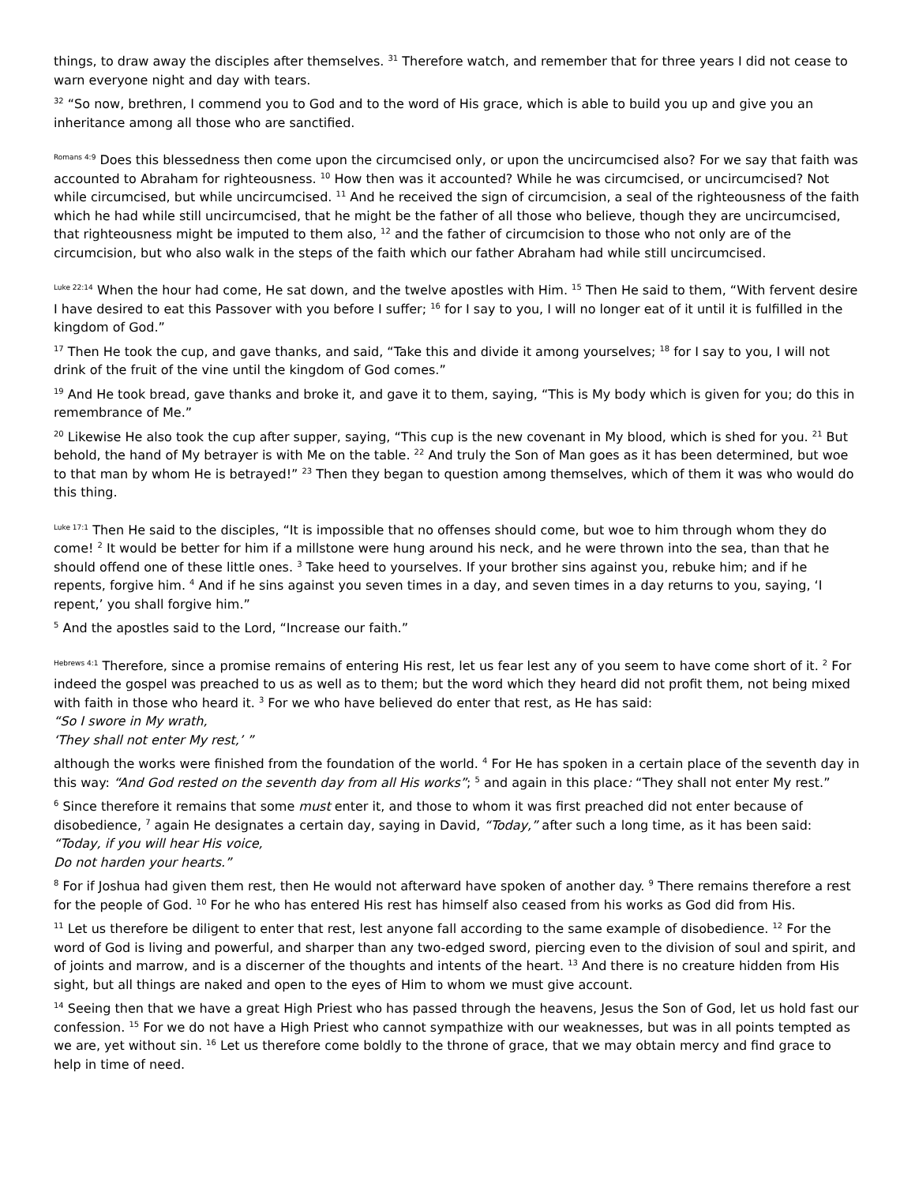things, to draw away the disciples after themselves. <sup>31</sup> Therefore watch, and remember that for three years I did not cease to warn everyone night and day with tears.
<sup>32</sup> “So now, brethren, I commend you to God and to the word of His grace, which is able to build you up and give you an inheritance among all those who are sanctified.
<sup>Romans 4:9</sup> Does this blessedness then come upon the circumcised only, or upon the uncircumcised also? For we say that faith was accounted to Abraham for righteousness. <sup>10</sup> How then was it accounted? While he was circumcised, or uncircumcised? Not while circumcised, but while uncircumcised. <sup>11</sup> And he received the sign of circumcision, a seal of the righteousness of the faith which he had while still uncircumcised, that he might be the father of all those who believe, though they are uncircumcised, that righteousness might be imputed to them also, <sup>12</sup> and the father of circumcision to those who not only are of the circumcision, but who also walk in the steps of the faith which our father Abraham had while still uncircumcised.
<sup>Luke 22:14</sup> When the hour had come, He sat down, and the twelve apostles with Him. <sup>15</sup> Then He said to them, “With fervent desire I have desired to eat this Passover with you before I suffer; <sup>16</sup> for I say to you, I will no longer eat of it until it is fulfilled in the kingdom of God.”
<sup>17</sup> Then He took the cup, and gave thanks, and said, “Take this and divide it among yourselves; <sup>18</sup> for I say to you, I will not drink of the fruit of the vine until the kingdom of God comes.”
<sup>19</sup> And He took bread, gave thanks and broke it, and gave it to them, saying, “This is My body which is given for you; do this in remembrance of Me.”
<sup>20</sup> Likewise He also took the cup after supper, saying, “This cup is the new covenant in My blood, which is shed for you. <sup>21</sup> But behold, the hand of My betrayer is with Me on the table. <sup>22</sup> And truly the Son of Man goes as it has been determined, but woe to that man by whom He is betrayed!” <sup>23</sup> Then they began to question among themselves, which of them it was who would do this thing.
<sup>Luke 17:1</sup> Then He said to the disciples, “It is impossible that no offenses should come, but woe to him through whom they do come! <sup>2</sup> It would be better for him if a millstone were hung around his neck, and he were thrown into the sea, than that he should offend one of these little ones. <sup>3</sup> Take heed to yourselves. If your brother sins against you, rebuke him; and if he repents, forgive him. <sup>4</sup> And if he sins against you seven times in a day, and seven times in a day returns to you, saying, ‘I repent,’ you shall forgive him.”
<sup>5</sup> And the apostles said to the Lord, “Increase our faith.”
<sup>Hebrews 4:1</sup> Therefore, since a promise remains of entering His rest, let us fear lest any of you seem to have come short of it. <sup>2</sup> For indeed the gospel was preached to us as well as to them; but the word which they heard did not profit them, not being mixed with faith in those who heard it. <sup>3</sup> For we who have believed do enter that rest, as He has said:
“So I swore in My wrath,
‘They shall not enter My rest,’ ”
although the works were finished from the foundation of the world. <sup>4</sup> For He has spoken in a certain place of the seventh day in this way: “And God rested on the seventh day from all His works”; <sup>5</sup> and again in this place: “They shall not enter My rest.”
<sup>6</sup> Since therefore it remains that some must enter it, and those to whom it was first preached did not enter because of disobedience, <sup>7</sup> again He designates a certain day, saying in David, “Today,” after such a long time, as it has been said:
“Today, if you will hear His voice,
Do not harden your hearts.”
<sup>8</sup> For if Joshua had given them rest, then He would not afterward have spoken of another day. <sup>9</sup> There remains therefore a rest for the people of God. <sup>10</sup> For he who has entered His rest has himself also ceased from his works as God did from His.
<sup>11</sup> Let us therefore be diligent to enter that rest, lest anyone fall according to the same example of disobedience. <sup>12</sup> For the word of God is living and powerful, and sharper than any two-edged sword, piercing even to the division of soul and spirit, and of joints and marrow, and is a discerner of the thoughts and intents of the heart. <sup>13</sup> And there is no creature hidden from His sight, but all things are naked and open to the eyes of Him to whom we must give account.
<sup>14</sup> Seeing then that we have a great High Priest who has passed through the heavens, Jesus the Son of God, let us hold fast our confession. <sup>15</sup> For we do not have a High Priest who cannot sympathize with our weaknesses, but was in all points tempted as we are, yet without sin. <sup>16</sup> Let us therefore come boldly to the throne of grace, that we may obtain mercy and find grace to help in time of need.